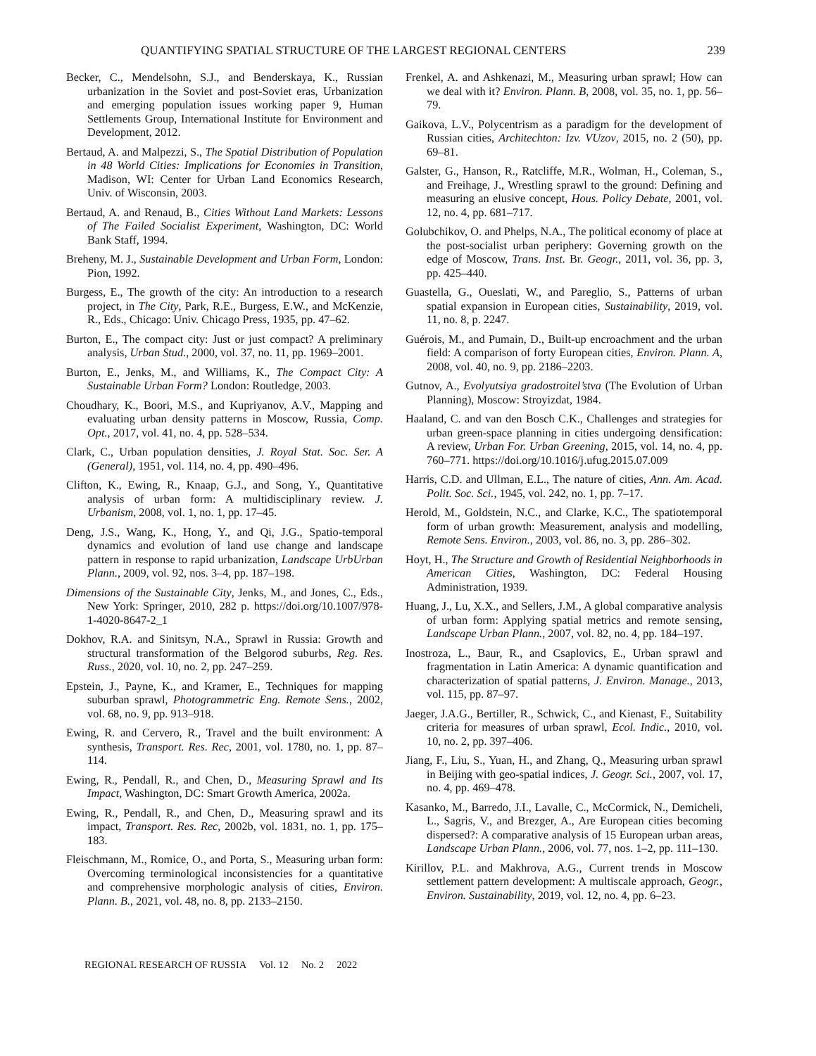QUANTIFYING SPATIAL STRUCTURE OF THE LARGEST REGIONAL CENTERS 239
Becker, C., Mendelsohn, S.J., and Benderskaya, K., Russian urbanization in the Soviet and post-Soviet eras, Urbanization and emerging population issues working paper 9, Human Settlements Group, International Institute for Environment and Development, 2012.
Bertaud, A. and Malpezzi, S., The Spatial Distribution of Population in 48 World Cities: Implications for Economies in Transition, Madison, WI: Center for Urban Land Economics Research, Univ. of Wisconsin, 2003.
Bertaud, A. and Renaud, B., Cities Without Land Markets: Lessons of The Failed Socialist Experiment, Washington, DC: World Bank Staff, 1994.
Breheny, M. J., Sustainable Development and Urban Form, London: Pion, 1992.
Burgess, E., The growth of the city: An introduction to a research project, in The City, Park, R.E., Burgess, E.W., and McKenzie, R., Eds., Chicago: Univ. Chicago Press, 1935, pp. 47–62.
Burton, E., The compact city: Just or just compact? A preliminary analysis, Urban Stud., 2000, vol. 37, no. 11, pp. 1969–2001.
Burton, E., Jenks, M., and Williams, K., The Compact City: A Sustainable Urban Form? London: Routledge, 2003.
Choudhary, K., Boori, M.S., and Kupriyanov, A.V., Mapping and evaluating urban density patterns in Moscow, Russia, Comp. Opt., 2017, vol. 41, no. 4, pp. 528–534.
Clark, C., Urban population densities, J. Royal Stat. Soc. Ser. A (General), 1951, vol. 114, no. 4, pp. 490–496.
Clifton, K., Ewing, R., Knaap, G.J., and Song, Y., Quantitative analysis of urban form: A multidisciplinary review. J. Urbanism, 2008, vol. 1, no. 1, pp. 17–45.
Deng, J.S., Wang, K., Hong, Y., and Qi, J.G., Spatio-temporal dynamics and evolution of land use change and landscape pattern in response to rapid urbanization, Landscape UrbUrban Plann., 2009, vol. 92, nos. 3–4, pp. 187–198.
Dimensions of the Sustainable City, Jenks, M., and Jones, C., Eds., New York: Springer, 2010, 282 p. https://doi.org/10.1007/978-1-4020-8647-2_1
Dokhov, R.A. and Sinitsyn, N.A., Sprawl in Russia: Growth and structural transformation of the Belgorod suburbs, Reg. Res. Russ., 2020, vol. 10, no. 2, pp. 247–259.
Epstein, J., Payne, K., and Kramer, E., Techniques for mapping suburban sprawl, Photogrammetric Eng. Remote Sens., 2002, vol. 68, no. 9, pp. 913–918.
Ewing, R. and Cervero, R., Travel and the built environment: A synthesis, Transport. Res. Rec, 2001, vol. 1780, no. 1, pp. 87–114.
Ewing, R., Pendall, R., and Chen, D., Measuring Sprawl and Its Impact, Washington, DC: Smart Growth America, 2002a.
Ewing, R., Pendall, R., and Chen, D., Measuring sprawl and its impact, Transport. Res. Rec, 2002b, vol. 1831, no. 1, pp. 175–183.
Fleischmann, M., Romice, O., and Porta, S., Measuring urban form: Overcoming terminological inconsistencies for a quantitative and comprehensive morphologic analysis of cities, Environ. Plann. B., 2021, vol. 48, no. 8, pp. 2133–2150.
Frenkel, A. and Ashkenazi, M., Measuring urban sprawl; How can we deal with it? Environ. Plann. B, 2008, vol. 35, no. 1, pp. 56–79.
Gaikova, L.V., Polycentrism as a paradigm for the development of Russian cities, Architechton: Izv. VUzov, 2015, no. 2 (50), pp. 69–81.
Galster, G., Hanson, R., Ratcliffe, M.R., Wolman, H., Coleman, S., and Freihage, J., Wrestling sprawl to the ground: Defining and measuring an elusive concept, Hous. Policy Debate, 2001, vol. 12, no. 4, pp. 681–717.
Golubchikov, O. and Phelps, N.A., The political economy of place at the post-socialist urban periphery: Governing growth on the edge of Moscow, Trans. Inst. Br. Geogr., 2011, vol. 36, pp. 3, pp. 425–440.
Guastella, G., Oueslati, W., and Pareglio, S., Patterns of urban spatial expansion in European cities, Sustainability, 2019, vol. 11, no. 8, p. 2247.
Guérois, M., and Pumain, D., Built-up encroachment and the urban field: A comparison of forty European cities, Environ. Plann. A, 2008, vol. 40, no. 9, pp. 2186–2203.
Gutnov, A., Evolyutsiya gradostroitel’stva (The Evolution of Urban Planning), Moscow: Stroyizdat, 1984.
Haaland, C. and van den Bosch C.K., Challenges and strategies for urban green-space planning in cities undergoing densification: A review, Urban For. Urban Greening, 2015, vol. 14, no. 4, pp. 760–771. https://doi.org/10.1016/j.ufug.2015.07.009
Harris, C.D. and Ullman, E.L., The nature of cities, Ann. Am. Acad. Polit. Soc. Sci., 1945, vol. 242, no. 1, pp. 7–17.
Herold, M., Goldstein, N.C., and Clarke, K.C., The spatiotemporal form of urban growth: Measurement, analysis and modelling, Remote Sens. Environ., 2003, vol. 86, no. 3, pp. 286–302.
Hoyt, H., The Structure and Growth of Residential Neighborhoods in American Cities, Washington, DC: Federal Housing Administration, 1939.
Huang, J., Lu, X.X., and Sellers, J.M., A global comparative analysis of urban form: Applying spatial metrics and remote sensing, Landscape Urban Plann., 2007, vol. 82, no. 4, pp. 184–197.
Inostroza, L., Baur, R., and Csaplovics, E., Urban sprawl and fragmentation in Latin America: A dynamic quantification and characterization of spatial patterns, J. Environ. Manage., 2013, vol. 115, pp. 87–97.
Jaeger, J.A.G., Bertiller, R., Schwick, C., and Kienast, F., Suitability criteria for measures of urban sprawl, Ecol. Indic., 2010, vol. 10, no. 2, pp. 397–406.
Jiang, F., Liu, S., Yuan, H., and Zhang, Q., Measuring urban sprawl in Beijing with geo-spatial indices, J. Geogr. Sci., 2007, vol. 17, no. 4, pp. 469–478.
Kasanko, M., Barredo, J.I., Lavalle, C., McCormick, N., Demicheli, L., Sagris, V., and Brezger, A., Are European cities becoming dispersed?: A comparative analysis of 15 European urban areas, Landscape Urban Plann., 2006, vol. 77, nos. 1–2, pp. 111–130.
Kirillov, P.L. and Makhrova, A.G., Current trends in Moscow settlement pattern development: A multiscale approach, Geogr., Environ. Sustainability, 2019, vol. 12, no. 4, pp. 6–23.
REGIONAL RESEARCH OF RUSSIA Vol. 12 No. 2 2022